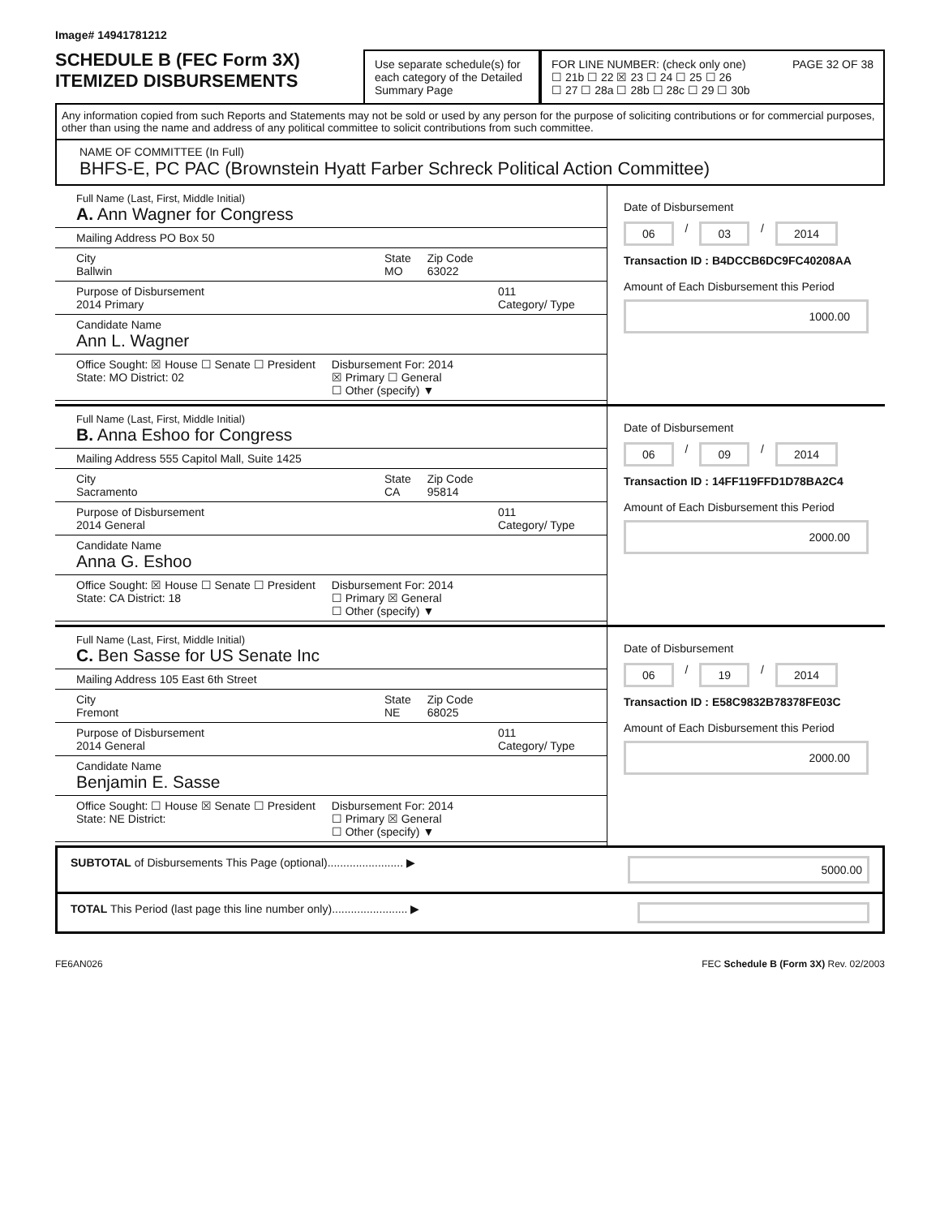Image# 14941781212
SCHEDULE B (FEC Form 3X)
ITEMIZED DISBURSEMENTS
Use separate schedule(s) for each category of the Detailed Summary Page
FOR LINE NUMBER: (check only one) PAGE 32 OF 38
☐ 21b ☐ 22 ☒ 23 ☐ 24 ☐ 25 ☐ 26
☐ 27 ☐ 28a ☐ 28b ☐ 28c ☐ 29 ☐ 30b
Any information copied from such Reports and Statements may not be sold or used by any person for the purpose of soliciting contributions or for commercial purposes, other than using the name and address of any political committee to solicit contributions from such committee.
NAME OF COMMITTEE (In Full)
BHFS-E, PC PAC (Brownstein Hyatt Farber Schreck Political Action Committee)
Full Name (Last, First, Middle Initial)
A. Ann Wagner for Congress
Mailing Address PO Box 50
City
Ballwin
State
MO
Zip Code
63022
Purpose of Disbursement
2014 Primary
011
Category/ Type
Candidate Name
Ann L. Wagner
Office Sought: ☒ House ☐ Senate ☐ President
State: MO District: 02
Disbursement For: 2014
☒ Primary ☐ General
☐ Other (specify) ▼
Date of Disbursement
06 / 03 / 2014
Transaction ID : B4DCCB6DC9FC40208AA
Amount of Each Disbursement this Period
1000.00
Full Name (Last, First, Middle Initial)
B. Anna Eshoo for Congress
Mailing Address 555 Capitol Mall, Suite 1425
City
Sacramento
State
CA
Zip Code
95814
Purpose of Disbursement
2014 General
011
Category/ Type
Candidate Name
Anna G. Eshoo
Office Sought: ☒ House ☐ Senate ☐ President
State: CA District: 18
Disbursement For: 2014
☐ Primary ☒ General
☐ Other (specify) ▼
Date of Disbursement
06 / 09 / 2014
Transaction ID : 14FF119FFD1D78BA2C4
Amount of Each Disbursement this Period
2000.00
Full Name (Last, First, Middle Initial)
C. Ben Sasse for US Senate Inc
Mailing Address 105 East 6th Street
City
Fremont
State
NE
Zip Code
68025
Purpose of Disbursement
2014 General
011
Category/ Type
Candidate Name
Benjamin E. Sasse
Office Sought: ☐ House ☒ Senate ☐ President
State: NE District:
Disbursement For: 2014
☐ Primary ☒ General
☐ Other (specify) ▼
Date of Disbursement
06 / 19 / 2014
Transaction ID : E58C9832B78378FE03C
Amount of Each Disbursement this Period
2000.00
SUBTOTAL of Disbursements This Page (optional)........................ ▶
5000.00
TOTAL This Period (last page this line number only)........................ ▶
FE6AN026 FEC Schedule B (Form 3X) Rev. 02/2003